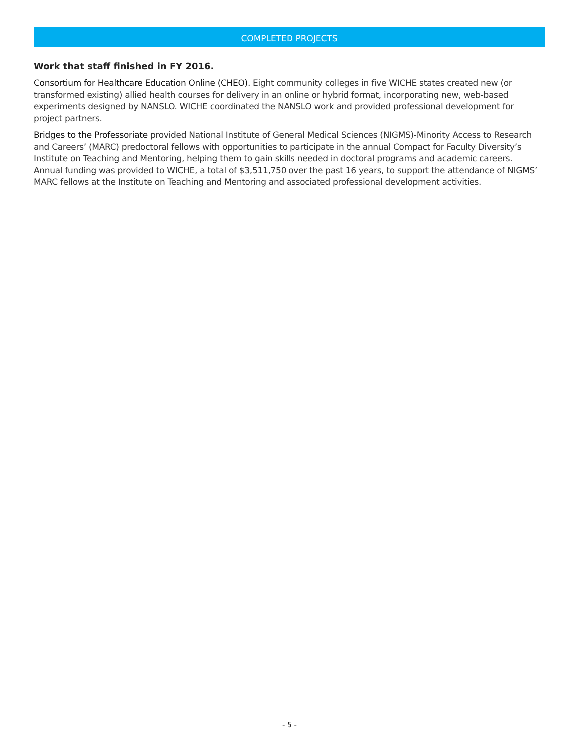COMPLETED PROJECTS
Work that staff finished in FY 2016.
Consortium for Healthcare Education Online (CHEO). Eight community colleges in five WICHE states created new (or transformed existing) allied health courses for delivery in an online or hybrid format, incorporating new, web-based experiments designed by NANSLO. WICHE coordinated the NANSLO work and provided professional development for project partners.
Bridges to the Professoriate provided National Institute of General Medical Sciences (NIGMS)-Minority Access to Research and Careers’ (MARC) predoctoral fellows with opportunities to participate in the annual Compact for Faculty Diversity’s Institute on Teaching and Mentoring, helping them to gain skills needed in doctoral programs and academic careers. Annual funding was provided to WICHE, a total of $3,511,750 over the past 16 years, to support the attendance of NIGMS’ MARC fellows at the Institute on Teaching and Mentoring and associated professional development activities.
- 5 -